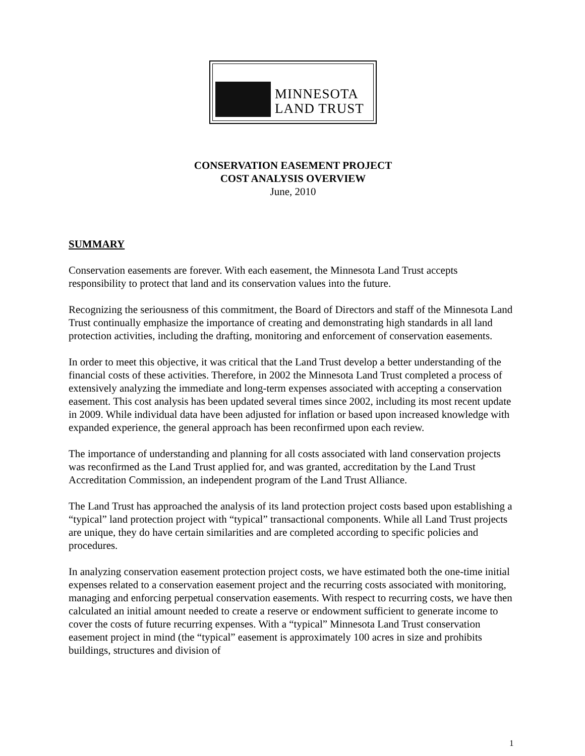MINNESOTA
LAND TRUST
CONSERVATION EASEMENT PROJECT
COST ANALYSIS OVERVIEW
June, 2010
SUMMARY
Conservation easements are forever. With each easement, the Minnesota Land Trust accepts responsibility to protect that land and its conservation values into the future.
Recognizing the seriousness of this commitment, the Board of Directors and staff of the Minnesota Land Trust continually emphasize the importance of creating and demonstrating high standards in all land protection activities, including the drafting, monitoring and enforcement of conservation easements.
In order to meet this objective, it was critical that the Land Trust develop a better understanding of the financial costs of these activities. Therefore, in 2002 the Minnesota Land Trust completed a process of extensively analyzing the immediate and long-term expenses associated with accepting a conservation easement. This cost analysis has been updated several times since 2002, including its most recent update in 2009. While individual data have been adjusted for inflation or based upon increased knowledge with expanded experience, the general approach has been reconfirmed upon each review.
The importance of understanding and planning for all costs associated with land conservation projects was reconfirmed as the Land Trust applied for, and was granted, accreditation by the Land Trust Accreditation Commission, an independent program of the Land Trust Alliance.
The Land Trust has approached the analysis of its land protection project costs based upon establishing a “typical” land protection project with “typical” transactional components. While all Land Trust projects are unique, they do have certain similarities and are completed according to specific policies and procedures.
In analyzing conservation easement protection project costs, we have estimated both the one-time initial expenses related to a conservation easement project and the recurring costs associated with monitoring, managing and enforcing perpetual conservation easements. With respect to recurring costs, we have then calculated an initial amount needed to create a reserve or endowment sufficient to generate income to cover the costs of future recurring expenses. With a “typical” Minnesota Land Trust conservation easement project in mind (the “typical” easement is approximately 100 acres in size and prohibits buildings, structures and division of
1